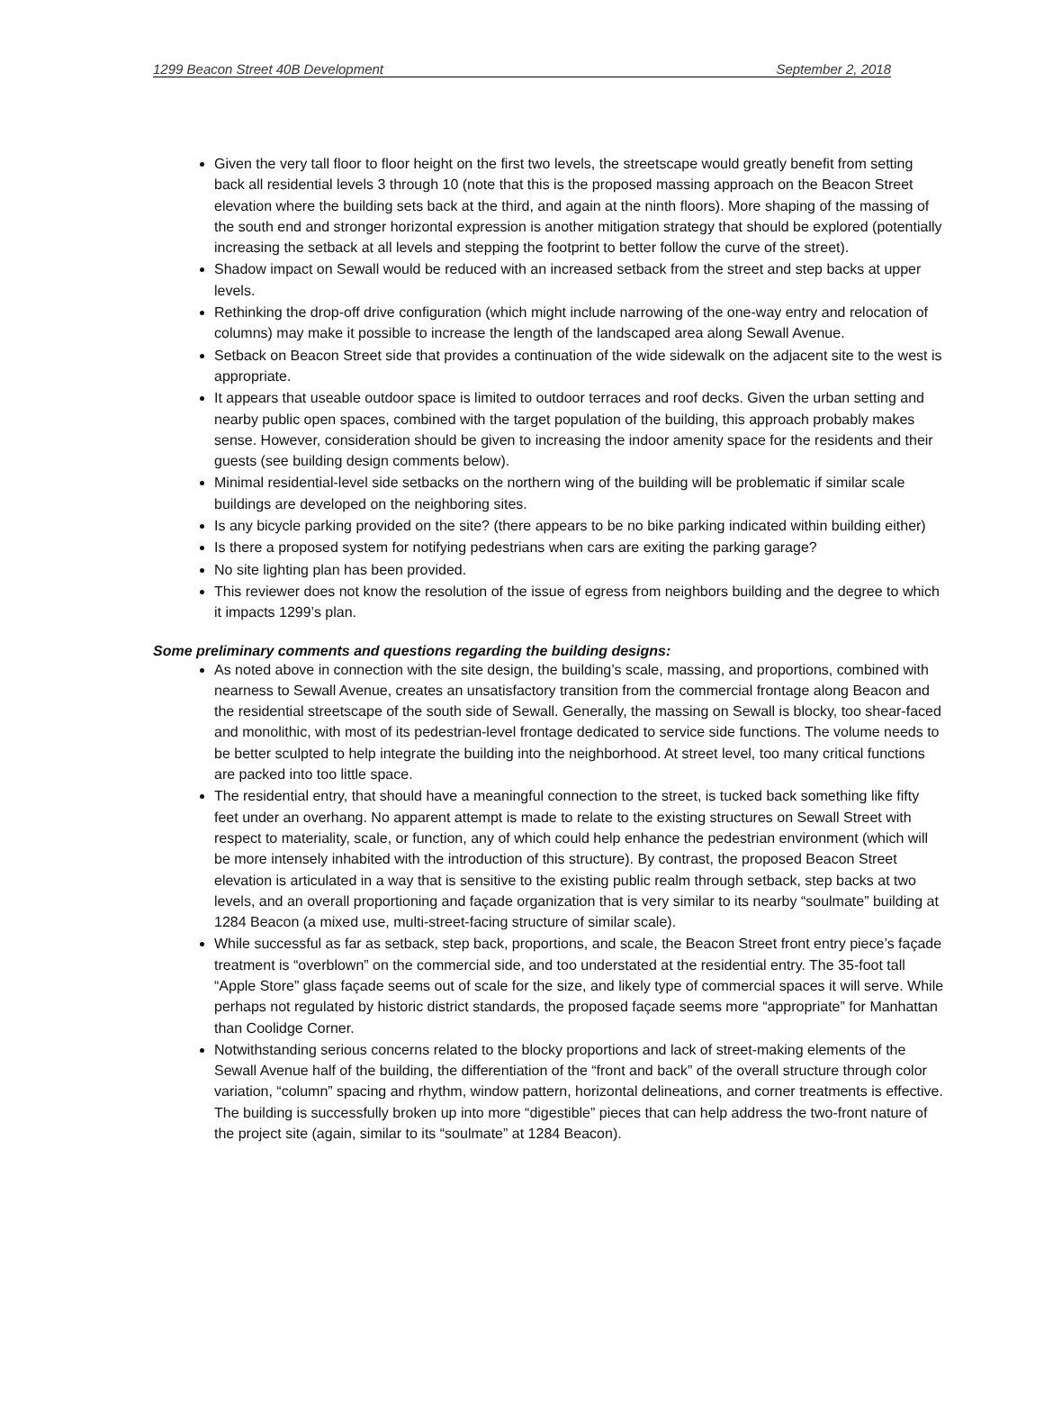1299 Beacon Street 40B Development September 2, 2018
Given the very tall floor to floor height on the first two levels, the streetscape would greatly benefit from setting back all residential levels 3 through 10 (note that this is the proposed massing approach on the Beacon Street elevation where the building sets back at the third, and again at the ninth floors). More shaping of the massing of the south end and stronger horizontal expression is another mitigation strategy that should be explored (potentially increasing the setback at all levels and stepping the footprint to better follow the curve of the street).
Shadow impact on Sewall would be reduced with an increased setback from the street and step backs at upper levels.
Rethinking the drop-off drive configuration (which might include narrowing of the one-way entry and relocation of columns) may make it possible to increase the length of the landscaped area along Sewall Avenue.
Setback on Beacon Street side that provides a continuation of the wide sidewalk on the adjacent site to the west is appropriate.
It appears that useable outdoor space is limited to outdoor terraces and roof decks. Given the urban setting and nearby public open spaces, combined with the target population of the building, this approach probably makes sense. However, consideration should be given to increasing the indoor amenity space for the residents and their guests (see building design comments below).
Minimal residential-level side setbacks on the northern wing of the building will be problematic if similar scale buildings are developed on the neighboring sites.
Is any bicycle parking provided on the site? (there appears to be no bike parking indicated within building either)
Is there a proposed system for notifying pedestrians when cars are exiting the parking garage?
No site lighting plan has been provided.
This reviewer does not know the resolution of the issue of egress from neighbors building and the degree to which it impacts 1299’s plan.
Some preliminary comments and questions regarding the building designs:
As noted above in connection with the site design, the building’s scale, massing, and proportions, combined with nearness to Sewall Avenue, creates an unsatisfactory transition from the commercial frontage along Beacon and the residential streetscape of the south side of Sewall. Generally, the massing on Sewall is blocky, too shear-faced and monolithic, with most of its pedestrian-level frontage dedicated to service side functions. The volume needs to be better sculpted to help integrate the building into the neighborhood. At street level, too many critical functions are packed into too little space.
The residential entry, that should have a meaningful connection to the street, is tucked back something like fifty feet under an overhang. No apparent attempt is made to relate to the existing structures on Sewall Street with respect to materiality, scale, or function, any of which could help enhance the pedestrian environment (which will be more intensely inhabited with the introduction of this structure). By contrast, the proposed Beacon Street elevation is articulated in a way that is sensitive to the existing public realm through setback, step backs at two levels, and an overall proportioning and façade organization that is very similar to its nearby “soulmate” building at 1284 Beacon (a mixed use, multi-street-facing structure of similar scale).
While successful as far as setback, step back, proportions, and scale, the Beacon Street front entry piece’s façade treatment is “overblown” on the commercial side, and too understated at the residential entry. The 35-foot tall “Apple Store” glass façade seems out of scale for the size, and likely type of commercial spaces it will serve. While perhaps not regulated by historic district standards, the proposed façade seems more “appropriate” for Manhattan than Coolidge Corner.
Notwithstanding serious concerns related to the blocky proportions and lack of street-making elements of the Sewall Avenue half of the building, the differentiation of the “front and back” of the overall structure through color variation, “column” spacing and rhythm, window pattern, horizontal delineations, and corner treatments is effective. The building is successfully broken up into more “digestible” pieces that can help address the two-front nature of the project site (again, similar to its “soulmate” at 1284 Beacon).